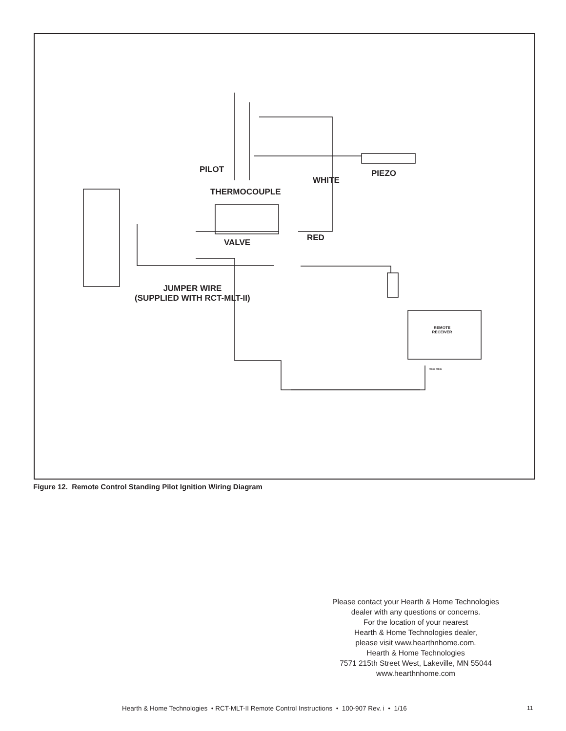PILOT PIEZO
THERMOCOUPLE
WHITE
RED
VALVE
JUMPER WIRE
(SUPPLIED WITH RCT-MLT-II)
REMOTE
RECEIVER
RED RED
Figure 12. Remote Control Standing Pilot Ignition Wiring Diagram
Please contact your Hearth & Home Technologies
dealer with any questions or concerns.
For the location of your nearest
Hearth & Home Technologies dealer,
please visit www.hearthnhome.com.
Hearth & Home Technologies
7571 215th Street West, Lakeville, MN 55044
www.hearthnhome.com
Hearth & Home Technologies • RCT-MLT-II Remote Control Instructions • 100-907 Rev. i • 1/16
11